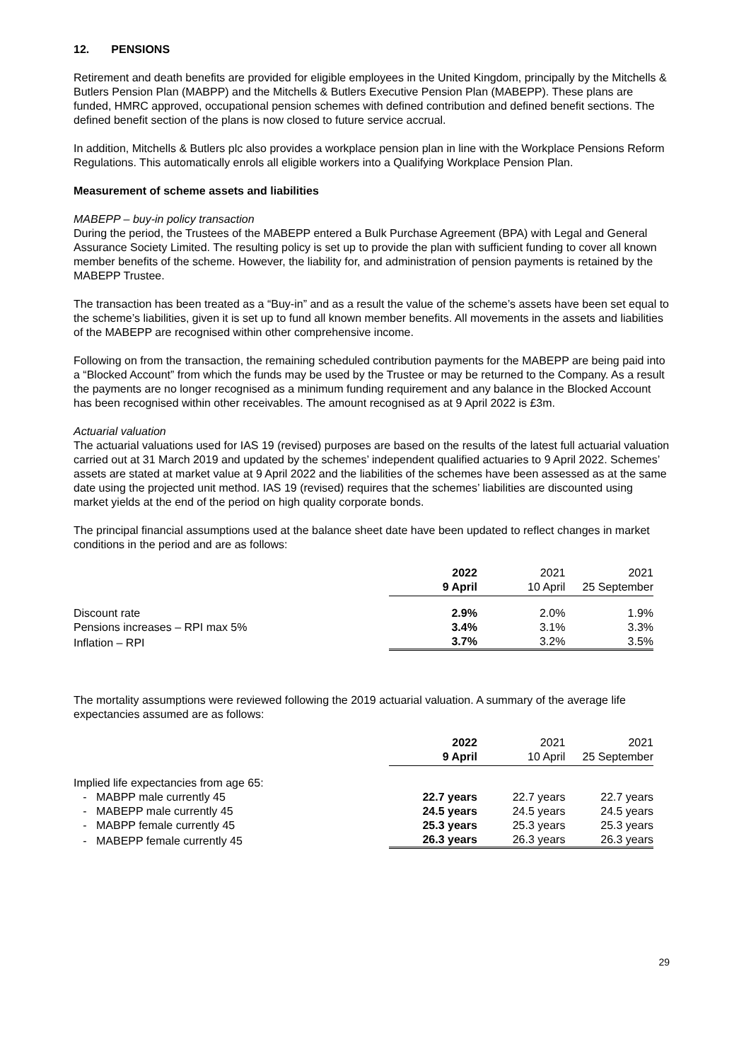12. PENSIONS
Retirement and death benefits are provided for eligible employees in the United Kingdom, principally by the Mitchells & Butlers Pension Plan (MABPP) and the Mitchells & Butlers Executive Pension Plan (MABEPP). These plans are funded, HMRC approved, occupational pension schemes with defined contribution and defined benefit sections. The defined benefit section of the plans is now closed to future service accrual.
In addition, Mitchells & Butlers plc also provides a workplace pension plan in line with the Workplace Pensions Reform Regulations. This automatically enrols all eligible workers into a Qualifying Workplace Pension Plan.
Measurement of scheme assets and liabilities
MABEPP – buy-in policy transaction
During the period, the Trustees of the MABEPP entered a Bulk Purchase Agreement (BPA) with Legal and General Assurance Society Limited. The resulting policy is set up to provide the plan with sufficient funding to cover all known member benefits of the scheme. However, the liability for, and administration of pension payments is retained by the MABEPP Trustee.
The transaction has been treated as a “Buy-in” and as a result the value of the scheme’s assets have been set equal to the scheme’s liabilities, given it is set up to fund all known member benefits. All movements in the assets and liabilities of the MABEPP are recognised within other comprehensive income.
Following on from the transaction, the remaining scheduled contribution payments for the MABEPP are being paid into a “Blocked Account” from which the funds may be used by the Trustee or may be returned to the Company. As a result the payments are no longer recognised as a minimum funding requirement and any balance in the Blocked Account has been recognised within other receivables. The amount recognised as at 9 April 2022 is £3m.
Actuarial valuation
The actuarial valuations used for IAS 19 (revised) purposes are based on the results of the latest full actuarial valuation carried out at 31 March 2019 and updated by the schemes’ independent qualified actuaries to 9 April 2022. Schemes’ assets are stated at market value at 9 April 2022 and the liabilities of the schemes have been assessed as at the same date using the projected unit method. IAS 19 (revised) requires that the schemes’ liabilities are discounted using market yields at the end of the period on high quality corporate bonds.
The principal financial assumptions used at the balance sheet date have been updated to reflect changes in market conditions in the period and are as follows:
| | 2022 | 2021 | 2021 |
| | 9 April | 10 April | 25 September |
| Discount rate | 2.9% | 2.0% | 1.9% |
| Pensions increases – RPI max 5% | 3.4% | 3.1% | 3.3% |
| Inflation – RPI | 3.7% | 3.2% | 3.5% |
The mortality assumptions were reviewed following the 2019 actuarial valuation. A summary of the average life expectancies assumed are as follows:
| | 2022 | 2021 | 2021 |
| | 9 April | 10 April | 25 September |
| Implied life expectancies from age 65: | | | |
| - MABPP male currently 45 | 22.7 years | 22.7 years | 22.7 years |
| - MABEPP male currently 45 | 24.5 years | 24.5 years | 24.5 years |
| - MABPP female currently 45 | 25.3 years | 25.3 years | 25.3 years |
| - MABEPP female currently 45 | 26.3 years | 26.3 years | 26.3 years |
29